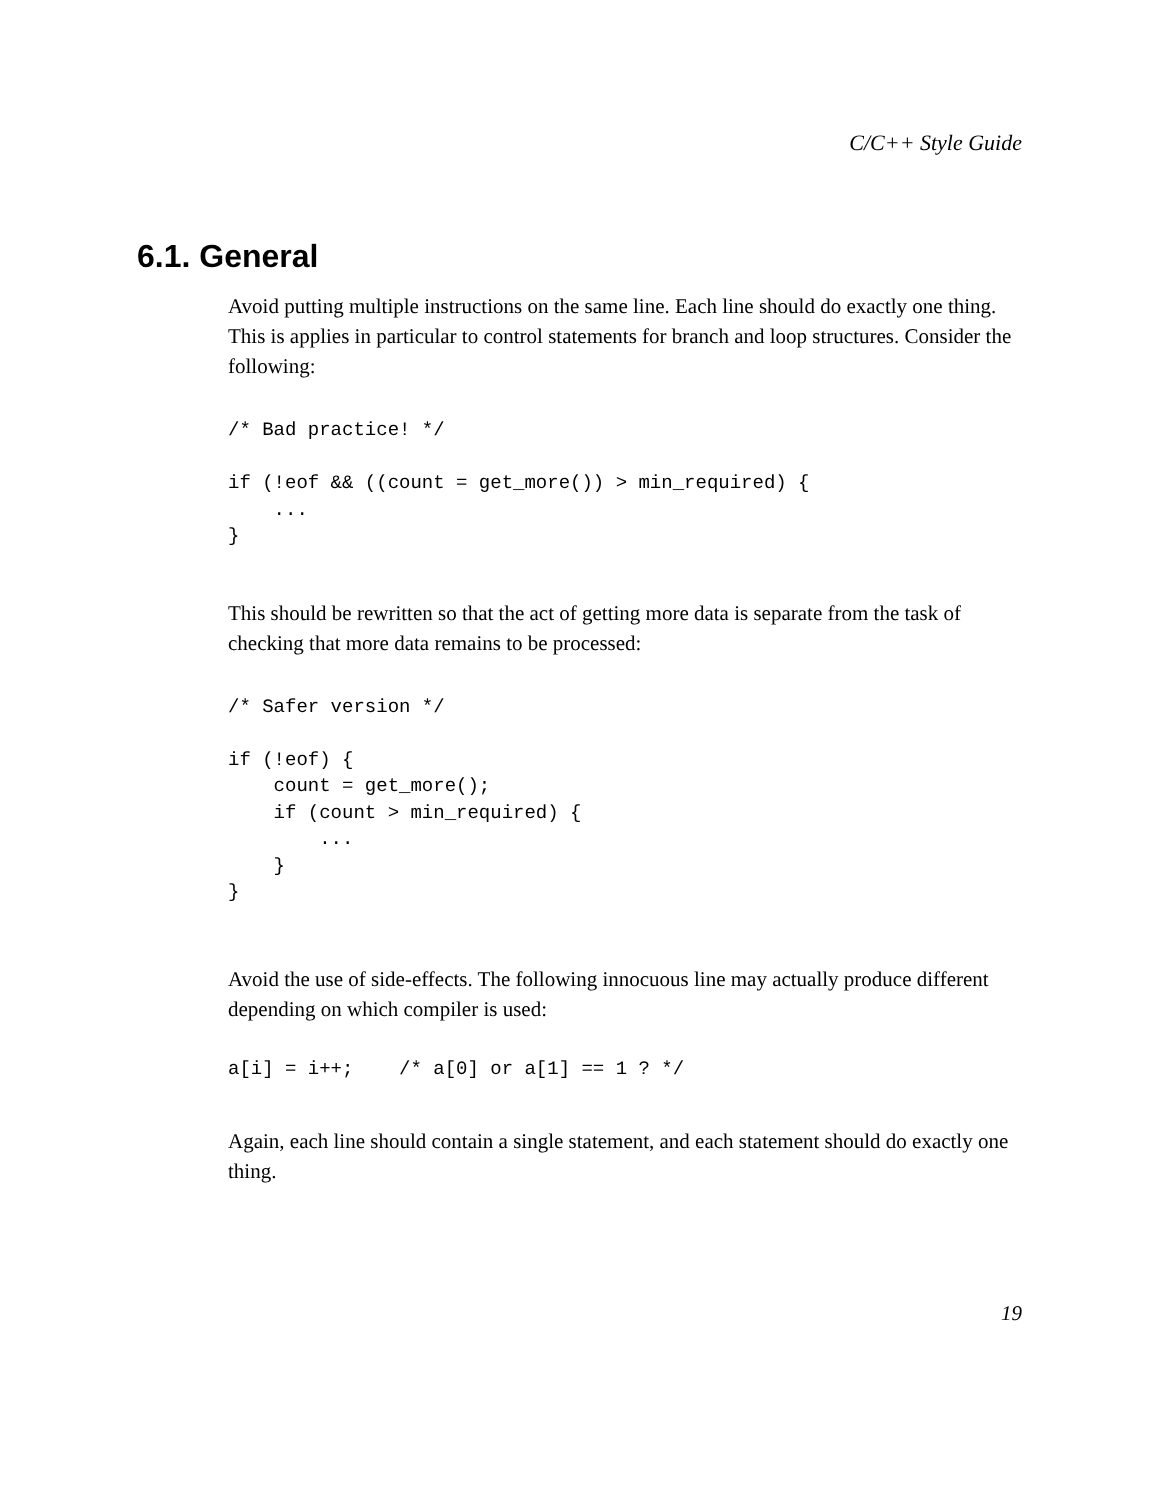C/C++ Style Guide
6.1. General
Avoid putting multiple instructions on the same line. Each line should do exactly one thing. This is applies in particular to control statements for branch and loop structures. Consider the following:
/* Bad practice! */

if (!eof && ((count = get_more()) > min_required) {
    ...
}
This should be rewritten so that the act of getting more data is separate from the task of checking that more data remains to be processed:
/* Safer version */

if (!eof) {
    count = get_more();
    if (count > min_required) {
        ...
    }
}
Avoid the use of side-effects. The following innocuous line may actually produce different depending on which compiler is used:
a[i] = i++;    /* a[0] or a[1] == 1 ? */
Again, each line should contain a single statement, and each statement should do exactly one thing.
19